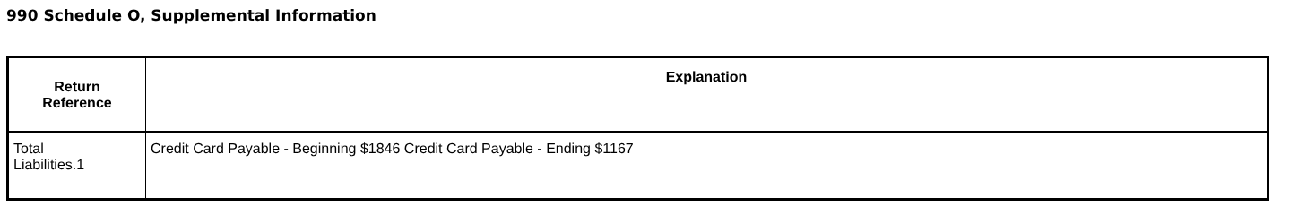990 Schedule O, Supplemental Information
| Return Reference | Explanation |
| --- | --- |
| Total Liabilities.1 | Credit Card Payable - Beginning $1846 Credit Card Payable - Ending $1167 |